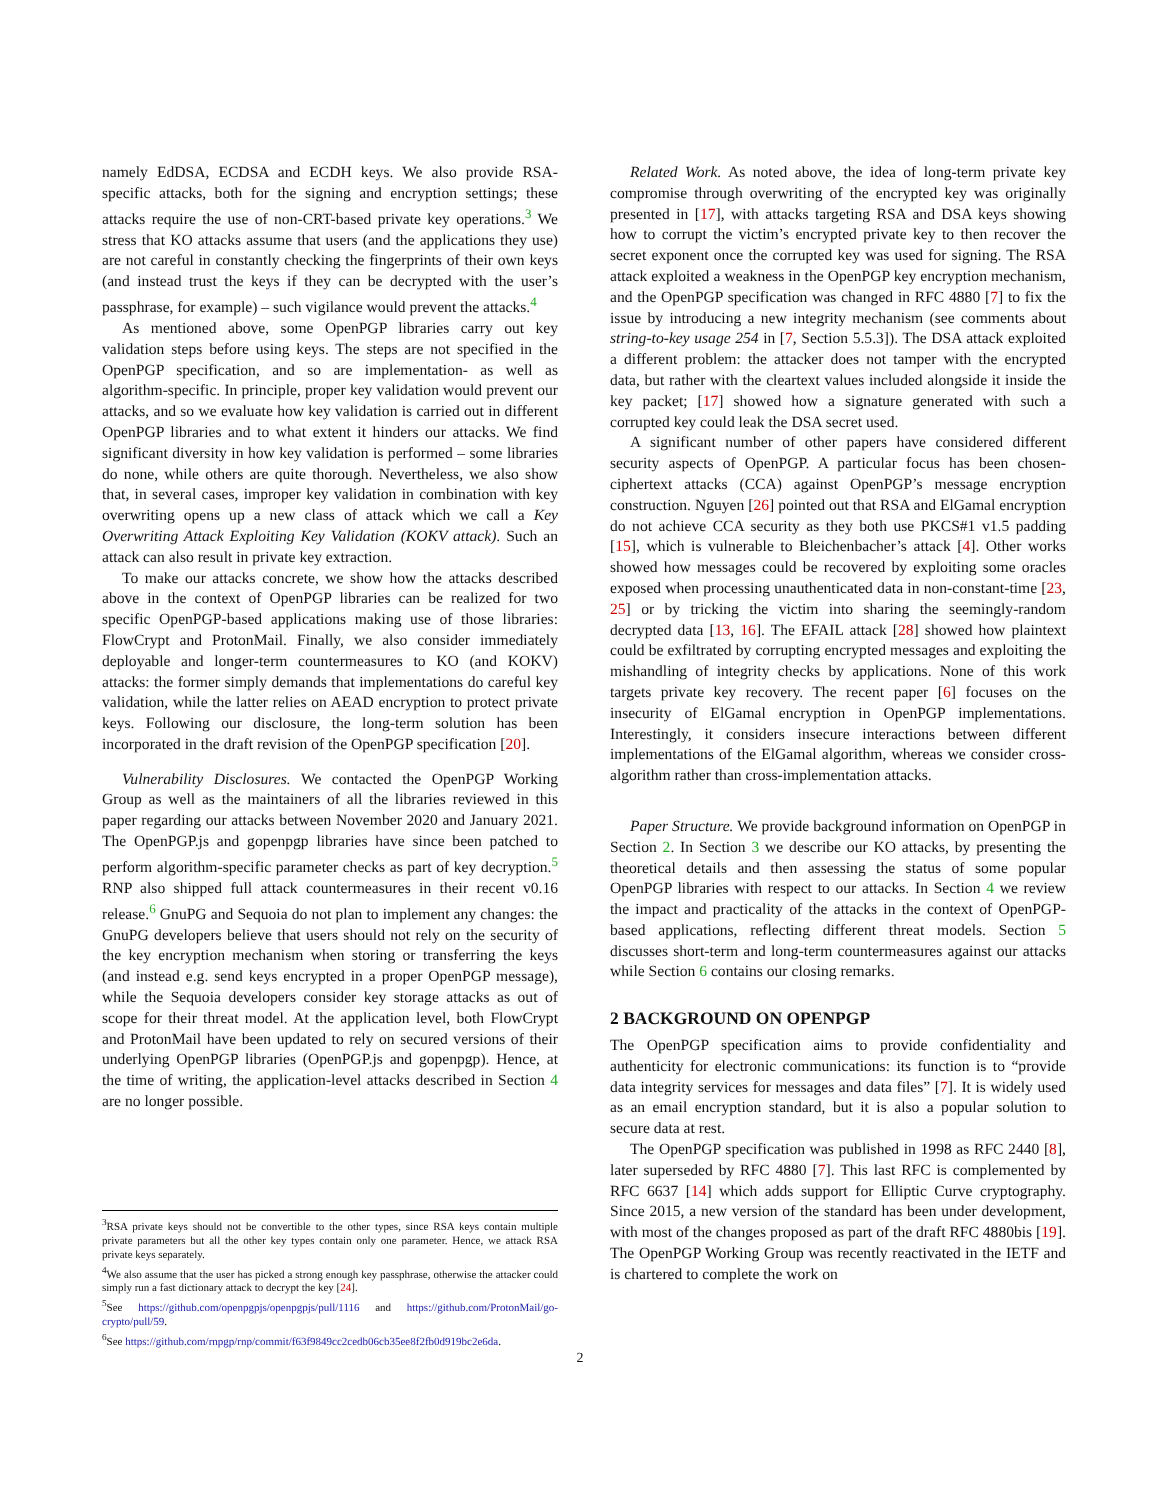namely EdDSA, ECDSA and ECDH keys. We also provide RSA-specific attacks, both for the signing and encryption settings; these attacks require the use of non-CRT-based private key operations.<sup>3</sup> We stress that KO attacks assume that users (and the applications they use) are not careful in constantly checking the fingerprints of their own keys (and instead trust the keys if they can be decrypted with the user’s passphrase, for example) – such vigilance would prevent the attacks.<sup>4</sup>
As mentioned above, some OpenPGP libraries carry out key validation steps before using keys. The steps are not specified in the OpenPGP specification, and so are implementation- as well as algorithm-specific. In principle, proper key validation would prevent our attacks, and so we evaluate how key validation is carried out in different OpenPGP libraries and to what extent it hinders our attacks. We find significant diversity in how key validation is performed – some libraries do none, while others are quite thorough. Nevertheless, we also show that, in several cases, improper key validation in combination with key overwriting opens up a new class of attack which we call a Key Overwriting Attack Exploiting Key Validation (KOKV attack). Such an attack can also result in private key extraction.
To make our attacks concrete, we show how the attacks described above in the context of OpenPGP libraries can be realized for two specific OpenPGP-based applications making use of those libraries: FlowCrypt and ProtonMail. Finally, we also consider immediately deployable and longer-term countermeasures to KO (and KOKV) attacks: the former simply demands that implementations do careful key validation, while the latter relies on AEAD encryption to protect private keys. Following our disclosure, the long-term solution has been incorporated in the draft revision of the OpenPGP specification [20].
Vulnerability Disclosures. We contacted the OpenPGP Working Group as well as the maintainers of all the libraries reviewed in this paper regarding our attacks between November 2020 and January 2021. The OpenPGP.js and gopenpgp libraries have since been patched to perform algorithm-specific parameter checks as part of key decryption.<sup>5</sup> RNP also shipped full attack countermeasures in their recent v0.16 release.<sup>6</sup> GnuPG and Sequoia do not plan to implement any changes: the GnuPG developers believe that users should not rely on the security of the key encryption mechanism when storing or transferring the keys (and instead e.g. send keys encrypted in a proper OpenPGP message), while the Sequoia developers consider key storage attacks as out of scope for their threat model. At the application level, both FlowCrypt and ProtonMail have been updated to rely on secured versions of their underlying OpenPGP libraries (OpenPGP.js and gopenpgp). Hence, at the time of writing, the application-level attacks described in Section 4 are no longer possible.
Related Work. As noted above, the idea of long-term private key compromise through overwriting of the encrypted key was originally presented in [17], with attacks targeting RSA and DSA keys showing how to corrupt the victim’s encrypted private key to then recover the secret exponent once the corrupted key was used for signing. The RSA attack exploited a weakness in the OpenPGP key encryption mechanism, and the OpenPGP specification was changed in RFC 4880 [7] to fix the issue by introducing a new integrity mechanism (see comments about string-to-key usage 254 in [7, Section 5.5.3]). The DSA attack exploited a different problem: the attacker does not tamper with the encrypted data, but rather with the cleartext values included alongside it inside the key packet; [17] showed how a signature generated with such a corrupted key could leak the DSA secret used.
A significant number of other papers have considered different security aspects of OpenPGP. A particular focus has been chosen-ciphertext attacks (CCA) against OpenPGP’s message encryption construction. Nguyen [26] pointed out that RSA and ElGamal encryption do not achieve CCA security as they both use PKCS#1 v1.5 padding [15], which is vulnerable to Bleichenbacher’s attack [4]. Other works showed how messages could be recovered by exploiting some oracles exposed when processing unauthenticated data in non-constant-time [23, 25] or by tricking the victim into sharing the seemingly-random decrypted data [13, 16]. The EFAIL attack [28] showed how plaintext could be exfiltrated by corrupting encrypted messages and exploiting the mishandling of integrity checks by applications. None of this work targets private key recovery. The recent paper [6] focuses on the insecurity of ElGamal encryption in OpenPGP implementations. Interestingly, it considers insecure interactions between different implementations of the ElGamal algorithm, whereas we consider cross-algorithm rather than cross-implementation attacks.
Paper Structure. We provide background information on OpenPGP in Section 2. In Section 3 we describe our KO attacks, by presenting the theoretical details and then assessing the status of some popular OpenPGP libraries with respect to our attacks. In Section 4 we review the impact and practicality of the attacks in the context of OpenPGP-based applications, reflecting different threat models. Section 5 discusses short-term and long-term countermeasures against our attacks while Section 6 contains our closing remarks.
2 BACKGROUND ON OPENPGP
The OpenPGP specification aims to provide confidentiality and authenticity for electronic communications: its function is to “provide data integrity services for messages and data files” [7]. It is widely used as an email encryption standard, but it is also a popular solution to secure data at rest.
The OpenPGP specification was published in 1998 as RFC 2440 [8], later superseded by RFC 4880 [7]. This last RFC is complemented by RFC 6637 [14] which adds support for Elliptic Curve cryptography. Since 2015, a new version of the standard has been under development, with most of the changes proposed as part of the draft RFC 4880bis [19]. The OpenPGP Working Group was recently reactivated in the IETF and is chartered to complete the work on
<sup>3</sup> RSA private keys should not be convertible to the other types, since RSA keys contain multiple private parameters but all the other key types contain only one parameter. Hence, we attack RSA private keys separately.
<sup>4</sup> We also assume that the user has picked a strong enough key passphrase, otherwise the attacker could simply run a fast dictionary attack to decrypt the key [24].
<sup>5</sup> See https://github.com/openpgpjs/openpgpjs/pull/1116 and https://github.com/ProtonMail/go-crypto/pull/59.
<sup>6</sup> See https://github.com/rnpgp/rnp/commit/f63f9849cc2cedb06cb35ee8f2fb0d919bc2e6da.
2